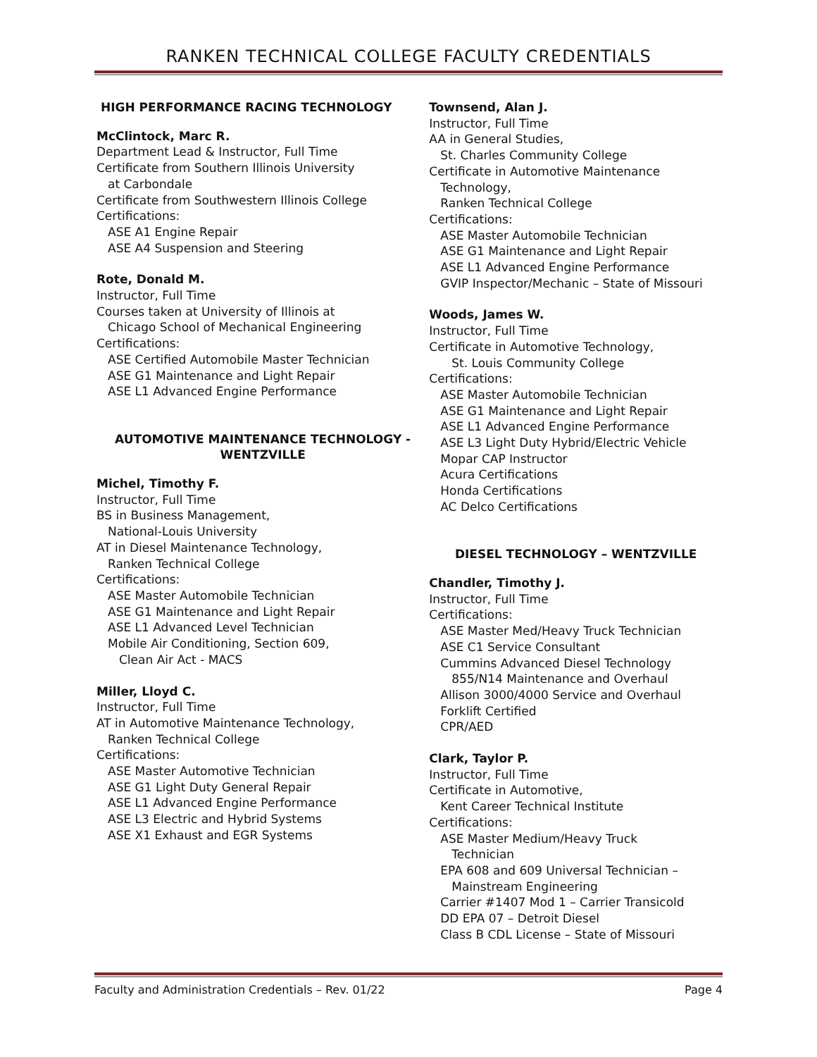RANKEN TECHNICAL COLLEGE FACULTY CREDENTIALS
HIGH PERFORMANCE RACING TECHNOLOGY
McClintock, Marc R.
Department Lead & Instructor, Full Time
Certificate from Southern Illinois University
at Carbondale
Certificate from Southwestern Illinois College
Certifications:
ASE A1 Engine Repair
ASE A4 Suspension and Steering
Rote, Donald M.
Instructor, Full Time
Courses taken at University of Illinois at
Chicago School of Mechanical Engineering
Certifications:
ASE Certified Automobile Master Technician
ASE G1 Maintenance and Light Repair
ASE L1 Advanced Engine Performance
AUTOMOTIVE MAINTENANCE TECHNOLOGY -
WENTZVILLE
Michel, Timothy F.
Instructor, Full Time
BS in Business Management,
National-Louis University
AT in Diesel Maintenance Technology,
Ranken Technical College
Certifications:
ASE Master Automobile Technician
ASE G1 Maintenance and Light Repair
ASE L1 Advanced Level Technician
Mobile Air Conditioning, Section 609,
Clean Air Act - MACS
Miller, Lloyd C.
Instructor, Full Time
AT in Automotive Maintenance Technology,
Ranken Technical College
Certifications:
ASE Master Automotive Technician
ASE G1 Light Duty General Repair
ASE L1 Advanced Engine Performance
ASE L3 Electric and Hybrid Systems
ASE X1 Exhaust and EGR Systems
Townsend, Alan J.
Instructor, Full Time
AA in General Studies,
St. Charles Community College
Certificate in Automotive Maintenance
Technology,
Ranken Technical College
Certifications:
ASE Master Automobile Technician
ASE G1 Maintenance and Light Repair
ASE L1 Advanced Engine Performance
GVIP Inspector/Mechanic – State of Missouri
Woods, James W.
Instructor, Full Time
Certificate in Automotive Technology,
St. Louis Community College
Certifications:
ASE Master Automobile Technician
ASE G1 Maintenance and Light Repair
ASE L1 Advanced Engine Performance
ASE L3 Light Duty Hybrid/Electric Vehicle
Mopar CAP Instructor
Acura Certifications
Honda Certifications
AC Delco Certifications
DIESEL TECHNOLOGY – WENTZVILLE
Chandler, Timothy J.
Instructor, Full Time
Certifications:
ASE Master Med/Heavy Truck Technician
ASE C1 Service Consultant
Cummins Advanced Diesel Technology
855/N14 Maintenance and Overhaul
Allison 3000/4000 Service and Overhaul
Forklift Certified
CPR/AED
Clark, Taylor P.
Instructor, Full Time
Certificate in Automotive,
Kent Career Technical Institute
Certifications:
ASE Master Medium/Heavy Truck
Technician
EPA 608 and 609 Universal Technician –
Mainstream Engineering
Carrier #1407 Mod 1 – Carrier Transicold
DD EPA 07 – Detroit Diesel
Class B CDL License – State of Missouri
Faculty and Administration Credentials – Rev. 01/22 Page 4